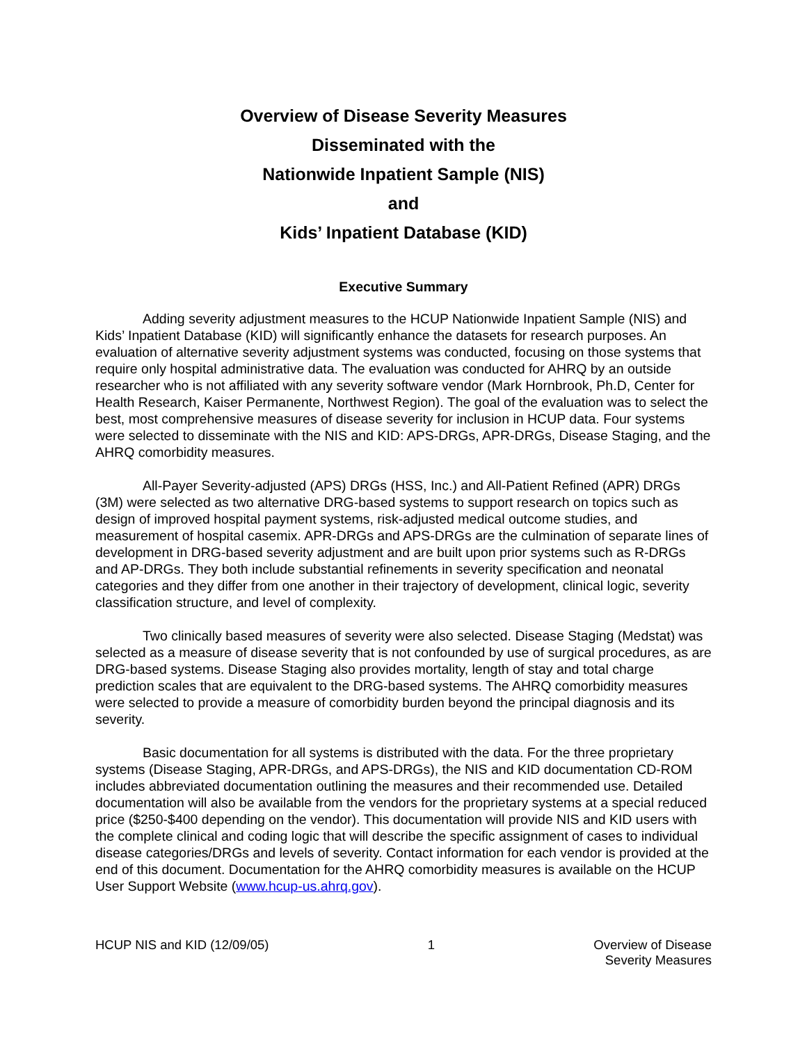Overview of Disease Severity Measures
Disseminated with the
Nationwide Inpatient Sample (NIS)
and
Kids’ Inpatient Database (KID)
Executive Summary
Adding severity adjustment measures to the HCUP Nationwide Inpatient Sample (NIS) and Kids’ Inpatient Database (KID) will significantly enhance the datasets for research purposes. An evaluation of alternative severity adjustment systems was conducted, focusing on those systems that require only hospital administrative data. The evaluation was conducted for AHRQ by an outside researcher who is not affiliated with any severity software vendor (Mark Hornbrook, Ph.D, Center for Health Research, Kaiser Permanente, Northwest Region). The goal of the evaluation was to select the best, most comprehensive measures of disease severity for inclusion in HCUP data. Four systems were selected to disseminate with the NIS and KID: APS-DRGs, APR-DRGs, Disease Staging, and the AHRQ comorbidity measures.
All-Payer Severity-adjusted (APS) DRGs (HSS, Inc.) and All-Patient Refined (APR) DRGs (3M) were selected as two alternative DRG-based systems to support research on topics such as design of improved hospital payment systems, risk-adjusted medical outcome studies, and measurement of hospital casemix. APR-DRGs and APS-DRGs are the culmination of separate lines of development in DRG-based severity adjustment and are built upon prior systems such as R-DRGs and AP-DRGs. They both include substantial refinements in severity specification and neonatal categories and they differ from one another in their trajectory of development, clinical logic, severity classification structure, and level of complexity.
Two clinically based measures of severity were also selected. Disease Staging (Medstat) was selected as a measure of disease severity that is not confounded by use of surgical procedures, as are DRG-based systems. Disease Staging also provides mortality, length of stay and total charge prediction scales that are equivalent to the DRG-based systems. The AHRQ comorbidity measures were selected to provide a measure of comorbidity burden beyond the principal diagnosis and its severity.
Basic documentation for all systems is distributed with the data. For the three proprietary systems (Disease Staging, APR-DRGs, and APS-DRGs), the NIS and KID documentation CD-ROM includes abbreviated documentation outlining the measures and their recommended use. Detailed documentation will also be available from the vendors for the proprietary systems at a special reduced price ($250-$400 depending on the vendor). This documentation will provide NIS and KID users with the complete clinical and coding logic that will describe the specific assignment of cases to individual disease categories/DRGs and levels of severity. Contact information for each vendor is provided at the end of this document. Documentation for the AHRQ comorbidity measures is available on the HCUP User Support Website (www.hcup-us.ahrq.gov).
HCUP NIS and KID (12/09/05) 1 Overview of Disease
Severity Measures